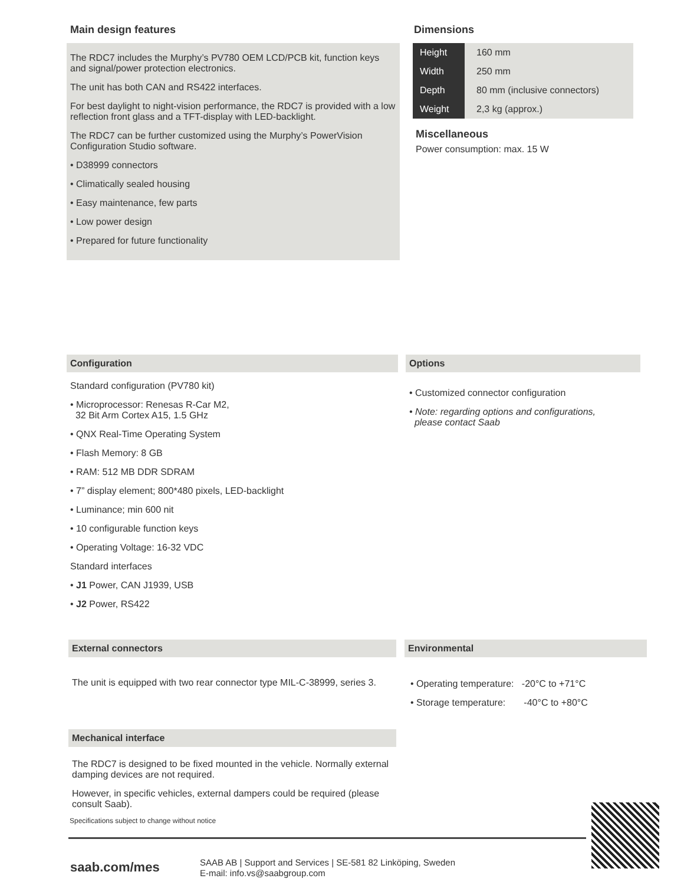Main design features
The RDC7 includes the Murphy’s PV780 OEM LCD/PCB kit, function keys and signal/power protection electronics.
The unit has both CAN and RS422 interfaces.
For best daylight to night-vision performance, the RDC7 is provided with a low reflection front glass and a TFT-display with LED-backlight.
The RDC7 can be further customized using the Murphy’s PowerVision Configuration Studio software.
• D38999 connectors
• Climatically sealed housing
• Easy maintenance, few parts
• Low power design
• Prepared for future functionality
Dimensions
| Height | 160 mm |
| Width | 250 mm |
| Depth | 80 mm (inclusive connectors) |
| Weight | 2,3 kg (approx.) |
Miscellaneous
Power consumption: max. 15 W
Configuration
Standard configuration (PV780 kit)
• Microprocessor: Renesas R-Car M2,
32 Bit Arm Cortex A15, 1.5 GHz
• QNX Real-Time Operating System
• Flash Memory: 8 GB
• RAM: 512 MB DDR SDRAM
• 7” display element; 800*480 pixels, LED-backlight
• Luminance; min 600 nit
• 10 configurable function keys
• Operating Voltage: 16-32 VDC
Standard interfaces
• J1 Power, CAN J1939, USB
• J2 Power, RS422
Options
• Customized connector configuration
• Note: regarding options and configurations,
please contact Saab
External connectors
The unit is equipped with two rear connector type MIL-C-38999, series 3.
Mechanical interface
The RDC7 is designed to be fixed mounted in the vehicle. Normally external damping devices are not required.
However, in specific vehicles, external dampers could be required (please consult Saab).
Specifications subject to change without notice
Environmental
• Operating temperature: -20°C to +71°C
• Storage temperature: -40°C to +80°C
saab.com/mes
SAAB AB | Support and Services | SE-581 82 Linköping, Sweden
E-mail: info.vs@saabgroup.com